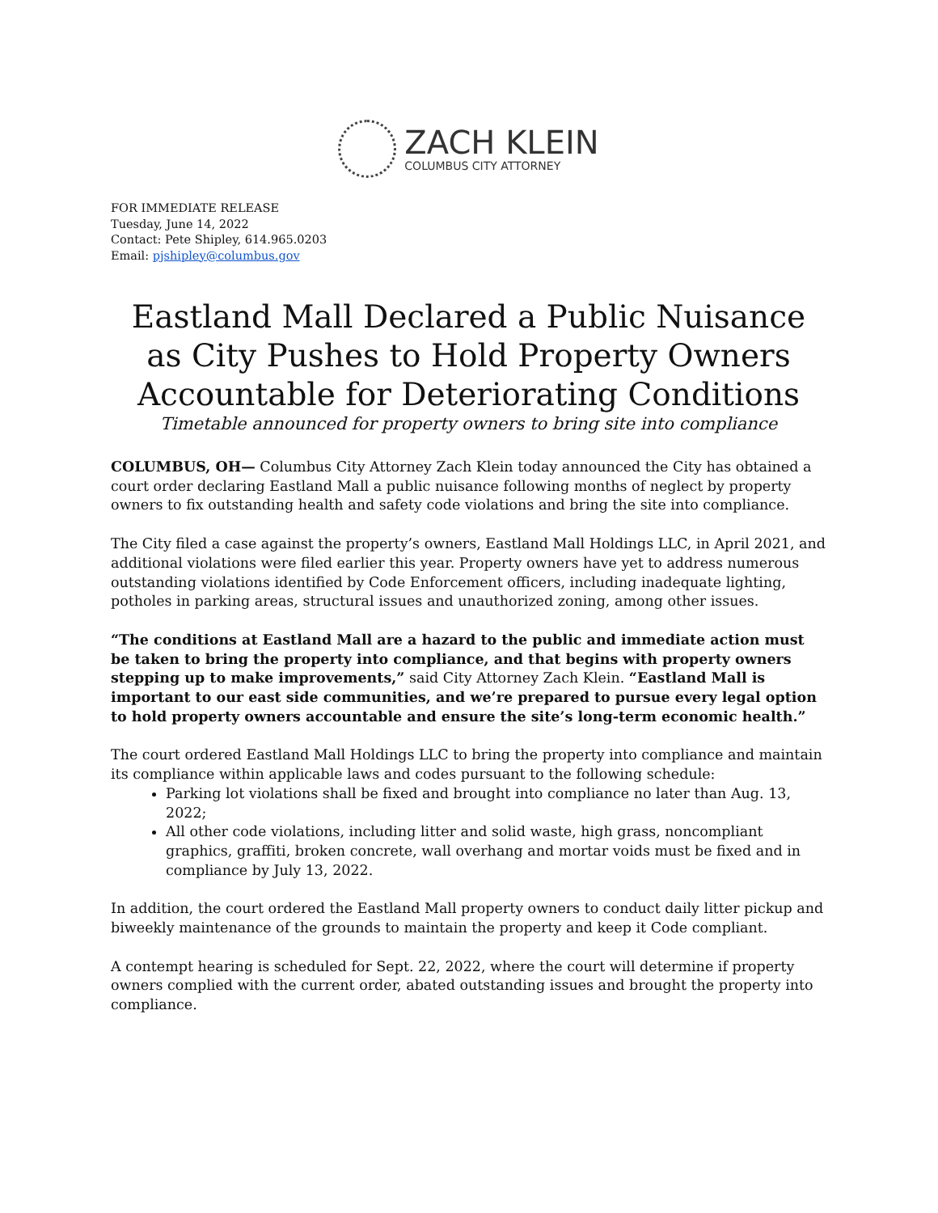ZACH KLEIN
COLUMBUS CITY ATTORNEY
FOR IMMEDIATE RELEASE
Tuesday, June 14, 2022
Contact: Pete Shipley, 614.965.0203
Email: pjshipley@columbus.gov
Eastland Mall Declared a Public Nuisance as City Pushes to Hold Property Owners Accountable for Deteriorating Conditions
Timetable announced for property owners to bring site into compliance
COLUMBUS, OH— Columbus City Attorney Zach Klein today announced the City has obtained a court order declaring Eastland Mall a public nuisance following months of neglect by property owners to fix outstanding health and safety code violations and bring the site into compliance.
The City filed a case against the property’s owners, Eastland Mall Holdings LLC, in April 2021, and additional violations were filed earlier this year. Property owners have yet to address numerous outstanding violations identified by Code Enforcement officers, including inadequate lighting, potholes in parking areas, structural issues and unauthorized zoning, among other issues.
“The conditions at Eastland Mall are a hazard to the public and immediate action must be taken to bring the property into compliance, and that begins with property owners stepping up to make improvements,” said City Attorney Zach Klein. “Eastland Mall is important to our east side communities, and we’re prepared to pursue every legal option to hold property owners accountable and ensure the site’s long-term economic health.”
The court ordered Eastland Mall Holdings LLC to bring the property into compliance and maintain its compliance within applicable laws and codes pursuant to the following schedule:
Parking lot violations shall be fixed and brought into compliance no later than Aug. 13, 2022;
All other code violations, including litter and solid waste, high grass, noncompliant graphics, graffiti, broken concrete, wall overhang and mortar voids must be fixed and in compliance by July 13, 2022.
In addition, the court ordered the Eastland Mall property owners to conduct daily litter pickup and biweekly maintenance of the grounds to maintain the property and keep it Code compliant.
A contempt hearing is scheduled for Sept. 22, 2022, where the court will determine if property owners complied with the current order, abated outstanding issues and brought the property into compliance.